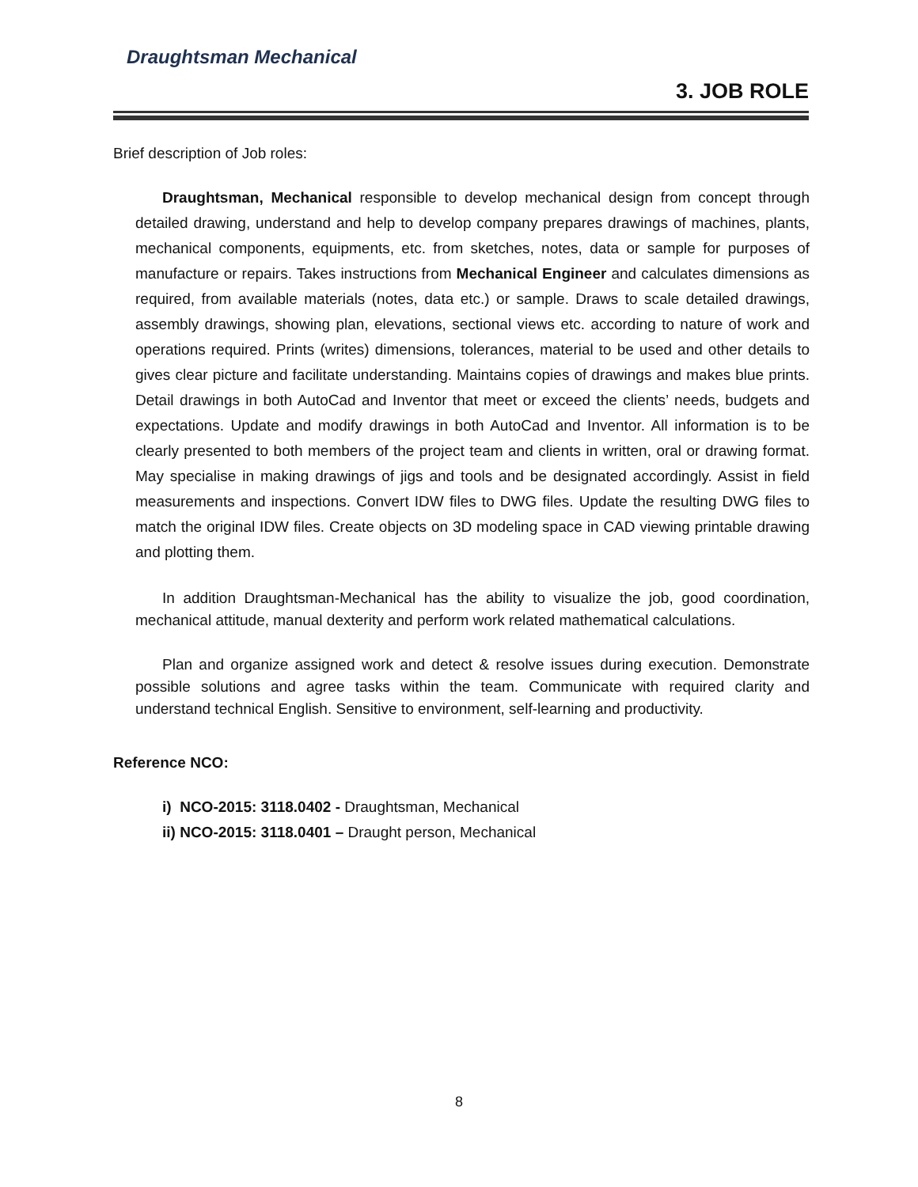Draughtsman Mechanical
3. JOB ROLE
Brief description of Job roles:
Draughtsman, Mechanical responsible to develop mechanical design from concept through detailed drawing, understand and help to develop company prepares drawings of machines, plants, mechanical components, equipments, etc. from sketches, notes, data or sample for purposes of manufacture or repairs. Takes instructions from Mechanical Engineer and calculates dimensions as required, from available materials (notes, data etc.) or sample. Draws to scale detailed drawings, assembly drawings, showing plan, elevations, sectional views etc. according to nature of work and operations required. Prints (writes) dimensions, tolerances, material to be used and other details to gives clear picture and facilitate understanding. Maintains copies of drawings and makes blue prints. Detail drawings in both AutoCad and Inventor that meet or exceed the clients’ needs, budgets and expectations. Update and modify drawings in both AutoCad and Inventor. All information is to be clearly presented to both members of the project team and clients in written, oral or drawing format. May specialise in making drawings of jigs and tools and be designated accordingly. Assist in field measurements and inspections. Convert IDW files to DWG files. Update the resulting DWG files to match the original IDW files. Create objects on 3D modeling space in CAD viewing printable drawing and plotting them.
In addition Draughtsman-Mechanical has the ability to visualize the job, good coordination, mechanical attitude, manual dexterity and perform work related mathematical calculations.
Plan and organize assigned work and detect & resolve issues during execution. Demonstrate possible solutions and agree tasks within the team. Communicate with required clarity and understand technical English. Sensitive to environment, self-learning and productivity.
Reference NCO:
i) NCO-2015: 3118.0402 - Draughtsman, Mechanical
ii) NCO-2015: 3118.0401 – Draught person, Mechanical
8